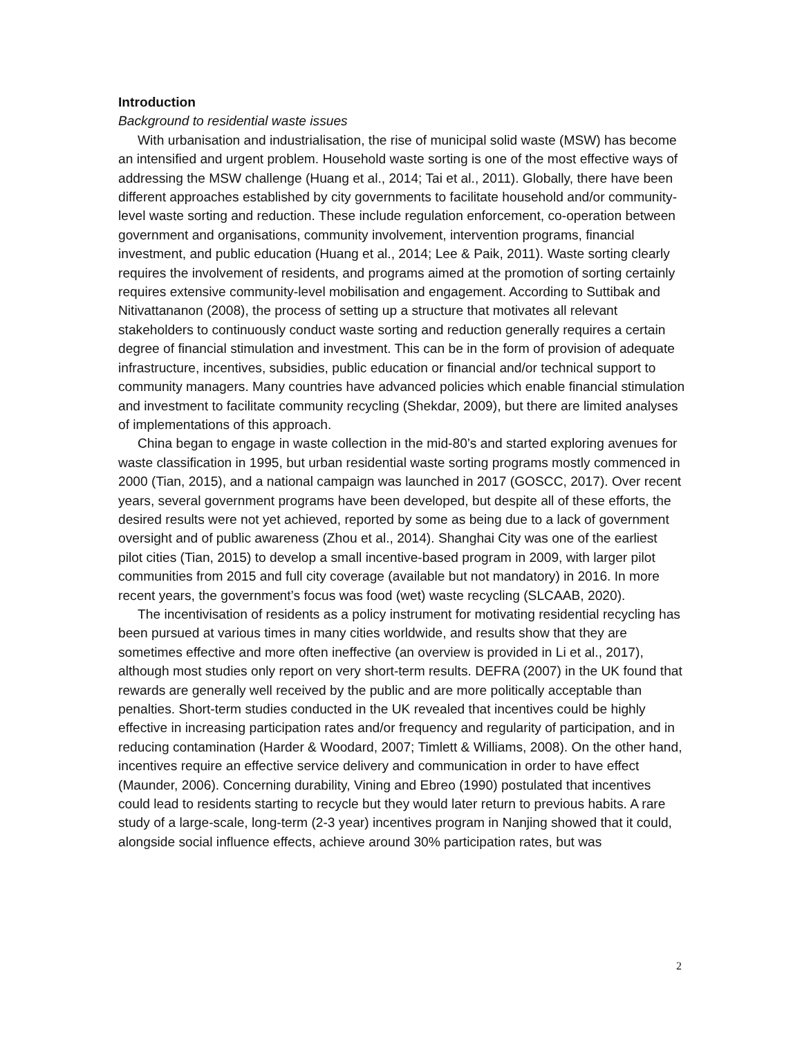Introduction
Background to residential waste issues
With urbanisation and industrialisation, the rise of municipal solid waste (MSW) has become an intensified and urgent problem. Household waste sorting is one of the most effective ways of addressing the MSW challenge (Huang et al., 2014; Tai et al., 2011). Globally, there have been different approaches established by city governments to facilitate household and/or community-level waste sorting and reduction. These include regulation enforcement, co-operation between government and organisations, community involvement, intervention programs, financial investment, and public education (Huang et al., 2014; Lee & Paik, 2011). Waste sorting clearly requires the involvement of residents, and programs aimed at the promotion of sorting certainly requires extensive community-level mobilisation and engagement. According to Suttibak and Nitivattananon (2008), the process of setting up a structure that motivates all relevant stakeholders to continuously conduct waste sorting and reduction generally requires a certain degree of financial stimulation and investment. This can be in the form of provision of adequate infrastructure, incentives, subsidies, public education or financial and/or technical support to community managers. Many countries have advanced policies which enable financial stimulation and investment to facilitate community recycling (Shekdar, 2009), but there are limited analyses of implementations of this approach.
China began to engage in waste collection in the mid-80’s and started exploring avenues for waste classification in 1995, but urban residential waste sorting programs mostly commenced in 2000 (Tian, 2015), and a national campaign was launched in 2017 (GOSCC, 2017). Over recent years, several government programs have been developed, but despite all of these efforts, the desired results were not yet achieved, reported by some as being due to a lack of government oversight and of public awareness (Zhou et al., 2014). Shanghai City was one of the earliest pilot cities (Tian, 2015) to develop a small incentive-based program in 2009, with larger pilot communities from 2015 and full city coverage (available but not mandatory) in 2016. In more recent years, the government’s focus was food (wet) waste recycling (SLCAAB, 2020).
The incentivisation of residents as a policy instrument for motivating residential recycling has been pursued at various times in many cities worldwide, and results show that they are sometimes effective and more often ineffective (an overview is provided in Li et al., 2017), although most studies only report on very short-term results. DEFRA (2007) in the UK found that rewards are generally well received by the public and are more politically acceptable than penalties. Short-term studies conducted in the UK revealed that incentives could be highly effective in increasing participation rates and/or frequency and regularity of participation, and in reducing contamination (Harder & Woodard, 2007; Timlett & Williams, 2008). On the other hand, incentives require an effective service delivery and communication in order to have effect (Maunder, 2006). Concerning durability, Vining and Ebreo (1990) postulated that incentives could lead to residents starting to recycle but they would later return to previous habits. A rare study of a large-scale, long-term (2-3 year) incentives program in Nanjing showed that it could, alongside social influence effects, achieve around 30% participation rates, but was
2